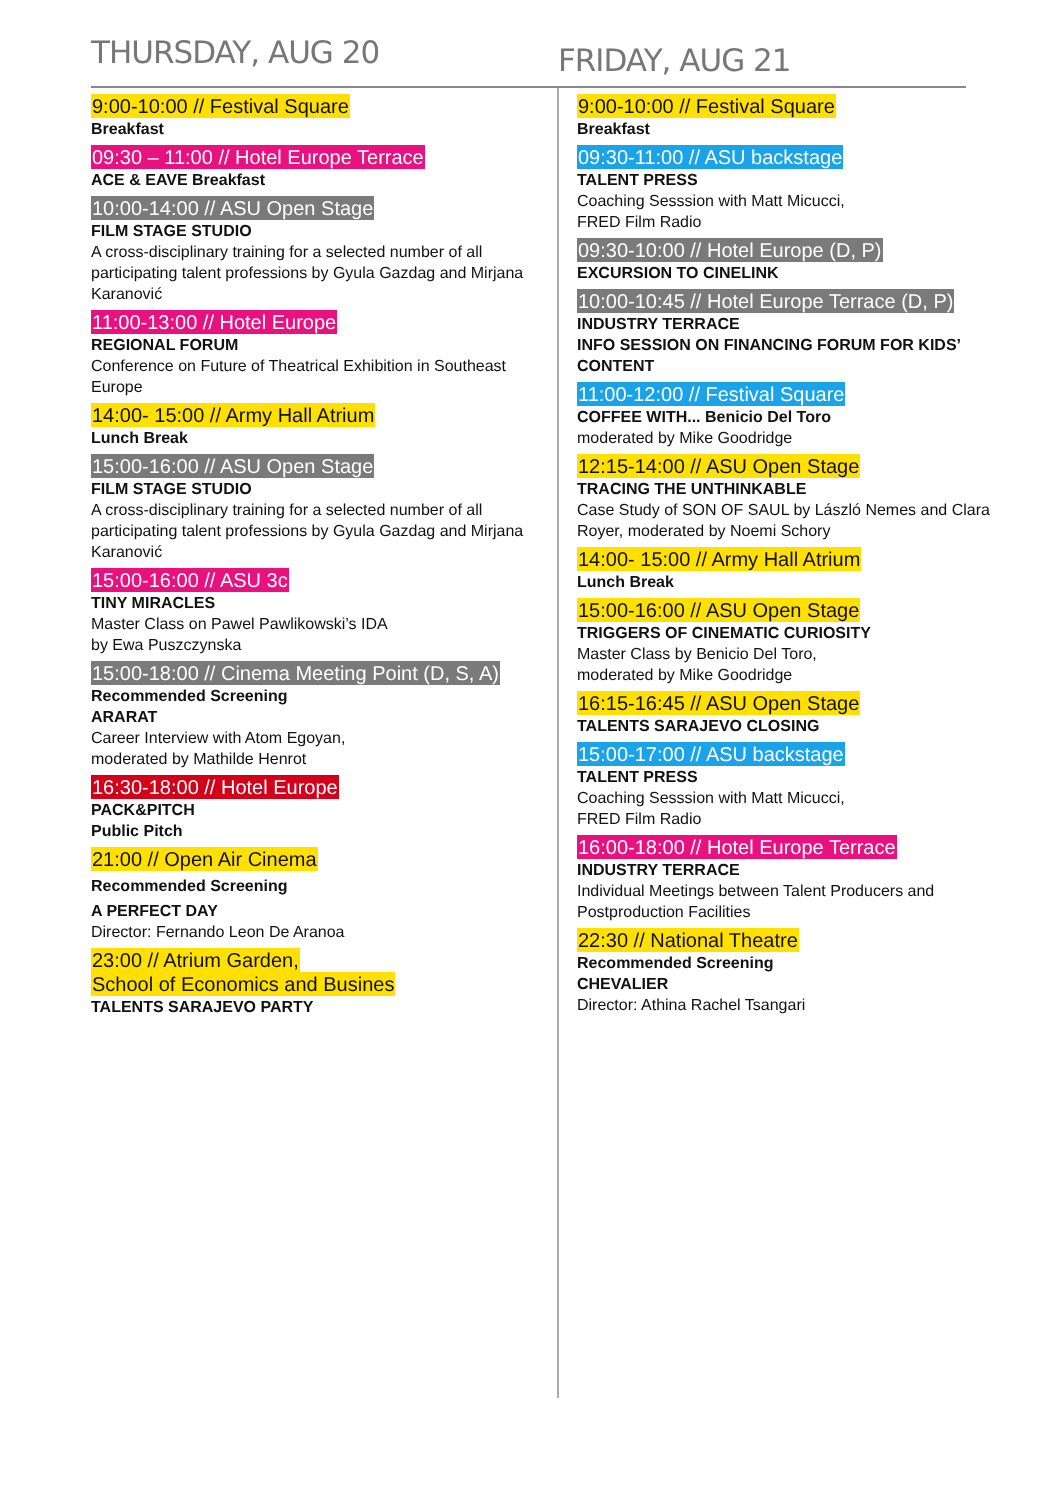THURSDAY, AUG 20
FRIDAY, AUG 21
9:00-10:00 // Festival Square
Breakfast
09:30 – 11:00 // Hotel Europe Terrace
ACE & EAVE Breakfast
10:00-14:00 // ASU Open Stage
FILM STAGE STUDIO
A cross-disciplinary training for a selected number of all participating talent professions by Gyula Gazdag and Mirjana Karanović
11:00-13:00 // Hotel Europe
REGIONAL FORUM
Conference on Future of Theatrical Exhibition in Southeast Europe
14:00- 15:00 // Army Hall Atrium
Lunch Break
15:00-16:00 // ASU Open Stage
FILM STAGE STUDIO
A cross-disciplinary training for a selected number of all participating talent professions by Gyula Gazdag and Mirjana Karanović
15:00-16:00 // ASU 3c
TINY MIRACLES
Master Class on Pawel Pawlikowski’s IDA
by Ewa Puszczynska
15:00-18:00 // Cinema Meeting Point (D, S, A)
Recommended Screening
ARARAT
Career Interview with Atom Egoyan,
moderated by Mathilde Henrot
16:30-18:00 // Hotel Europe
PACK&PITCH
Public Pitch
21:00 // Open Air Cinema
Recommended Screening
A PERFECT DAY
Director: Fernando Leon De Aranoa
23:00 // Atrium Garden,
School of Economics and Busines
TALENTS SARAJEVO PARTY
9:00-10:00 // Festival Square
Breakfast
09:30-11:00 // ASU backstage
TALENT PRESS
Coaching Sesssion with Matt Micucci,
FRED Film Radio
09:30-10:00 // Hotel Europe (D, P)
EXCURSION TO CINELINK
10:00-10:45 // Hotel Europe Terrace (D, P)
INDUSTRY TERRACE
INFO SESSION ON FINANCING FORUM FOR KIDS’ CONTENT
11:00-12:00 // Festival Square
COFFEE WITH... Benicio Del Toro
moderated by Mike Goodridge
12:15-14:00 // ASU Open Stage
TRACING THE UNTHINKABLE
Case Study of SON OF SAUL by László Nemes and Clara Royer, moderated by Noemi Schory
14:00- 15:00 // Army Hall Atrium
Lunch Break
15:00-16:00 // ASU Open Stage
TRIGGERS OF CINEMATIC CURIOSITY
Master Class by Benicio Del Toro,
moderated by Mike Goodridge
16:15-16:45 // ASU Open Stage
TALENTS SARAJEVO CLOSING
15:00-17:00 // ASU backstage
TALENT PRESS
Coaching Sesssion with Matt Micucci,
FRED Film Radio
16:00-18:00 // Hotel Europe Terrace
INDUSTRY TERRACE
Individual Meetings between Talent Producers and Postproduction Facilities
22:30 // National Theatre
Recommended Screening
CHEVALIER
Director: Athina Rachel Tsangari